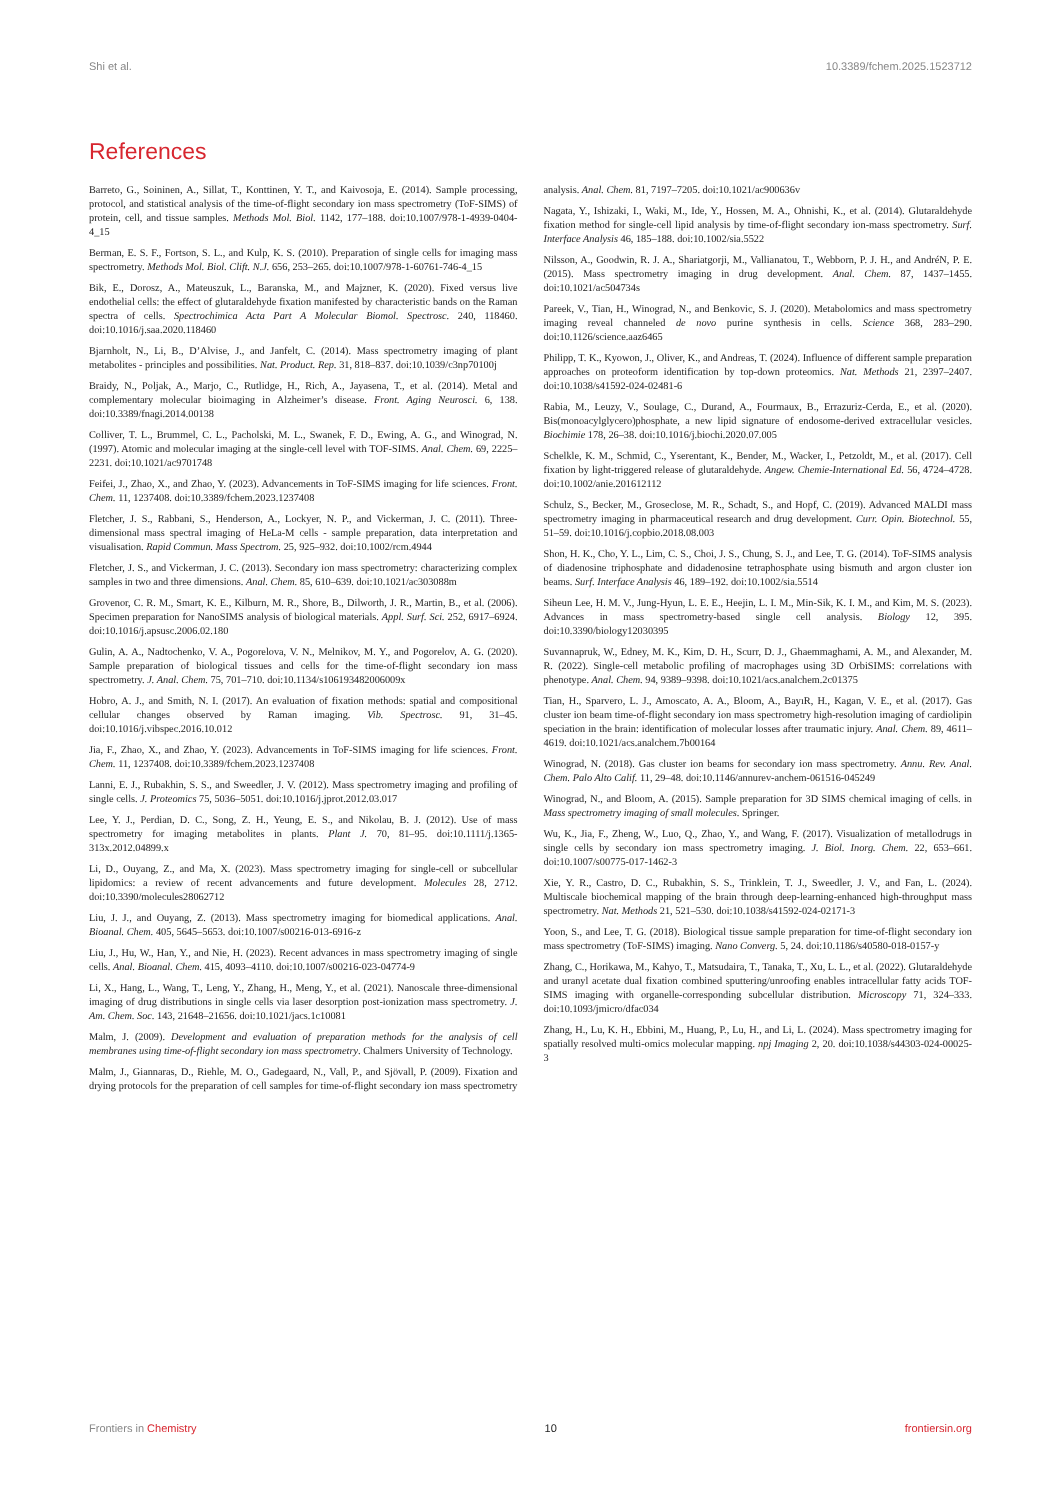Shi et al. 10.3389/fchem.2025.1523712
References
Barreto, G., Soininen, A., Sillat, T., Konttinen, Y. T., and Kaivosoja, E. (2014). Sample processing, protocol, and statistical analysis of the time-of-flight secondary ion mass spectrometry (ToF-SIMS) of protein, cell, and tissue samples. Methods Mol. Biol. 1142, 177–188. doi:10.1007/978-1-4939-0404-4_15
Berman, E. S. F., Fortson, S. L., and Kulp, K. S. (2010). Preparation of single cells for imaging mass spectrometry. Methods Mol. Biol. Clift. N.J. 656, 253–265. doi:10.1007/978-1-60761-746-4_15
Bik, E., Dorosz, A., Mateuszuk, L., Baranska, M., and Majzner, K. (2020). Fixed versus live endothelial cells: the effect of glutaraldehyde fixation manifested by characteristic bands on the Raman spectra of cells. Spectrochimica Acta Part A Molecular Biomol. Spectrosc. 240, 118460. doi:10.1016/j.saa.2020.118460
Bjarnholt, N., Li, B., D’Alvise, J., and Janfelt, C. (2014). Mass spectrometry imaging of plant metabolites - principles and possibilities. Nat. Product. Rep. 31, 818–837. doi:10.1039/c3np70100j
Braidy, N., Poljak, A., Marjo, C., Rutlidge, H., Rich, A., Jayasena, T., et al. (2014). Metal and complementary molecular bioimaging in Alzheimer’s disease. Front. Aging Neurosci. 6, 138. doi:10.3389/fnagi.2014.00138
Colliver, T. L., Brummel, C. L., Pacholski, M. L., Swanek, F. D., Ewing, A. G., and Winograd, N. (1997). Atomic and molecular imaging at the single-cell level with TOF-SIMS. Anal. Chem. 69, 2225–2231. doi:10.1021/ac9701748
Feifei, J., Zhao, X., and Zhao, Y. (2023). Advancements in ToF-SIMS imaging for life sciences. Front. Chem. 11, 1237408. doi:10.3389/fchem.2023.1237408
Fletcher, J. S., Rabbani, S., Henderson, A., Lockyer, N. P., and Vickerman, J. C. (2011). Three-dimensional mass spectral imaging of HeLa-M cells - sample preparation, data interpretation and visualisation. Rapid Commun. Mass Spectrom. 25, 925–932. doi:10.1002/rcm.4944
Fletcher, J. S., and Vickerman, J. C. (2013). Secondary ion mass spectrometry: characterizing complex samples in two and three dimensions. Anal. Chem. 85, 610–639. doi:10.1021/ac303088m
Grovenor, C. R. M., Smart, K. E., Kilburn, M. R., Shore, B., Dilworth, J. R., Martin, B., et al. (2006). Specimen preparation for NanoSIMS analysis of biological materials. Appl. Surf. Sci. 252, 6917–6924. doi:10.1016/j.apsusc.2006.02.180
Gulin, A. A., Nadtochenko, V. A., Pogorelova, V. N., Melnikov, M. Y., and Pogorelov, A. G. (2020). Sample preparation of biological tissues and cells for the time-of-flight secondary ion mass spectrometry. J. Anal. Chem. 75, 701–710. doi:10.1134/s106193482006009x
Hobro, A. J., and Smith, N. I. (2017). An evaluation of fixation methods: spatial and compositional cellular changes observed by Raman imaging. Vib. Spectrosc. 91, 31–45. doi:10.1016/j.vibspec.2016.10.012
Jia, F., Zhao, X., and Zhao, Y. (2023). Advancements in ToF-SIMS imaging for life sciences. Front. Chem. 11, 1237408. doi:10.3389/fchem.2023.1237408
Lanni, E. J., Rubakhin, S. S., and Sweedler, J. V. (2012). Mass spectrometry imaging and profiling of single cells. J. Proteomics 75, 5036–5051. doi:10.1016/j.jprot.2012.03.017
Lee, Y. J., Perdian, D. C., Song, Z. H., Yeung, E. S., and Nikolau, B. J. (2012). Use of mass spectrometry for imaging metabolites in plants. Plant J. 70, 81–95. doi:10.1111/j.1365-313x.2012.04899.x
Li, D., Ouyang, Z., and Ma, X. (2023). Mass spectrometry imaging for single-cell or subcellular lipidomics: a review of recent advancements and future development. Molecules 28, 2712. doi:10.3390/molecules28062712
Liu, J. J., and Ouyang, Z. (2013). Mass spectrometry imaging for biomedical applications. Anal. Bioanal. Chem. 405, 5645–5653. doi:10.1007/s00216-013-6916-z
Liu, J., Hu, W., Han, Y., and Nie, H. (2023). Recent advances in mass spectrometry imaging of single cells. Anal. Bioanal. Chem. 415, 4093–4110. doi:10.1007/s00216-023-04774-9
Li, X., Hang, L., Wang, T., Leng, Y., Zhang, H., Meng, Y., et al. (2021). Nanoscale three-dimensional imaging of drug distributions in single cells via laser desorption post-ionization mass spectrometry. J. Am. Chem. Soc. 143, 21648–21656. doi:10.1021/jacs.1c10081
Malm, J. (2009). Development and evaluation of preparation methods for the analysis of cell membranes using time-of-flight secondary ion mass spectrometry. Chalmers University of Technology.
Malm, J., Giannaras, D., Riehle, M. O., Gadegaard, N., Vall, P., and Sjövall, P. (2009). Fixation and drying protocols for the preparation of cell samples for time-of-flight secondary ion mass spectrometry analysis. Anal. Chem. 81, 7197–7205. doi:10.1021/ac900636v
Nagata, Y., Ishizaki, I., Waki, M., Ide, Y., Hossen, M. A., Ohnishi, K., et al. (2014). Glutaraldehyde fixation method for single-cell lipid analysis by time-of-flight secondary ion-mass spectrometry. Surf. Interface Analysis 46, 185–188. doi:10.1002/sia.5522
Nilsson, A., Goodwin, R. J. A., Shariatgorji, M., Vallianatou, T., Webborn, P. J. H., and AndréN, P. E. (2015). Mass spectrometry imaging in drug development. Anal. Chem. 87, 1437–1455. doi:10.1021/ac504734s
Pareek, V., Tian, H., Winograd, N., and Benkovic, S. J. (2020). Metabolomics and mass spectrometry imaging reveal channeled de novo purine synthesis in cells. Science 368, 283–290. doi:10.1126/science.aaz6465
Philipp, T. K., Kyowon, J., Oliver, K., and Andreas, T. (2024). Influence of different sample preparation approaches on proteoform identification by top-down proteomics. Nat. Methods 21, 2397–2407. doi:10.1038/s41592-024-02481-6
Rabia, M., Leuzy, V., Soulage, C., Durand, A., Fourmaux, B., Errazuriz-Cerda, E., et al. (2020). Bis(monoacylglycero)phosphate, a new lipid signature of endosome-derived extracellular vesicles. Biochimie 178, 26–38. doi:10.1016/j.biochi.2020.07.005
Schelkle, K. M., Schmid, C., Yserentant, K., Bender, M., Wacker, I., Petzoldt, M., et al. (2017). Cell fixation by light-triggered release of glutaraldehyde. Angew. Chemie-International Ed. 56, 4724–4728. doi:10.1002/anie.201612112
Schulz, S., Becker, M., Groseclose, M. R., Schadt, S., and Hopf, C. (2019). Advanced MALDI mass spectrometry imaging in pharmaceutical research and drug development. Curr. Opin. Biotechnol. 55, 51–59. doi:10.1016/j.copbio.2018.08.003
Shon, H. K., Cho, Y. L., Lim, C. S., Choi, J. S., Chung, S. J., and Lee, T. G. (2014). ToF-SIMS analysis of diadenosine triphosphate and didadenosine tetraphosphate using bismuth and argon cluster ion beams. Surf. Interface Analysis 46, 189–192. doi:10.1002/sia.5514
Siheun Lee, H. M. V., Jung-Hyun, L. E. E., Heejin, L. I. M., Min-Sik, K. I. M., and Kim, M. S. (2023). Advances in mass spectrometry-based single cell analysis. Biology 12, 395. doi:10.3390/biology12030395
Suvannapruk, W., Edney, M. K., Kim, D. H., Scurr, D. J., Ghaemmaghami, A. M., and Alexander, M. R. (2022). Single-cell metabolic profiling of macrophages using 3D OrbiSIMS: correlations with phenotype. Anal. Chem. 94, 9389–9398. doi:10.1021/acs.analchem.2c01375
Tian, H., Sparvero, L. J., Amoscato, A. A., Bloom, A., BayıR, H., Kagan, V. E., et al. (2017). Gas cluster ion beam time-of-flight secondary ion mass spectrometry high-resolution imaging of cardiolipin speciation in the brain: identification of molecular losses after traumatic injury. Anal. Chem. 89, 4611–4619. doi:10.1021/acs.analchem.7b00164
Winograd, N. (2018). Gas cluster ion beams for secondary ion mass spectrometry. Annu. Rev. Anal. Chem. Palo Alto Calif. 11, 29–48. doi:10.1146/annurev-anchem-061516-045249
Winograd, N., and Bloom, A. (2015). Sample preparation for 3D SIMS chemical imaging of cells. in Mass spectrometry imaging of small molecules. Springer.
Wu, K., Jia, F., Zheng, W., Luo, Q., Zhao, Y., and Wang, F. (2017). Visualization of metallodrugs in single cells by secondary ion mass spectrometry imaging. J. Biol. Inorg. Chem. 22, 653–661. doi:10.1007/s00775-017-1462-3
Xie, Y. R., Castro, D. C., Rubakhin, S. S., Trinklein, T. J., Sweedler, J. V., and Fan, L. (2024). Multiscale biochemical mapping of the brain through deep-learning-enhanced high-throughput mass spectrometry. Nat. Methods 21, 521–530. doi:10.1038/s41592-024-02171-3
Yoon, S., and Lee, T. G. (2018). Biological tissue sample preparation for time-of-flight secondary ion mass spectrometry (ToF-SIMS) imaging. Nano Converg. 5, 24. doi:10.1186/s40580-018-0157-y
Zhang, C., Horikawa, M., Kahyo, T., Matsudaira, T., Tanaka, T., Xu, L. L., et al. (2022). Glutaraldehyde and uranyl acetate dual fixation combined sputtering/unroofing enables intracellular fatty acids TOF-SIMS imaging with organelle-corresponding subcellular distribution. Microscopy 71, 324–333. doi:10.1093/jmicro/dfac034
Zhang, H., Lu, K. H., Ebbini, M., Huang, P., Lu, H., and Li, L. (2024). Mass spectrometry imaging for spatially resolved multi-omics molecular mapping. npj Imaging 2, 20. doi:10.1038/s44303-024-00025-3
Frontiers in Chemistry 10 frontiersin.org